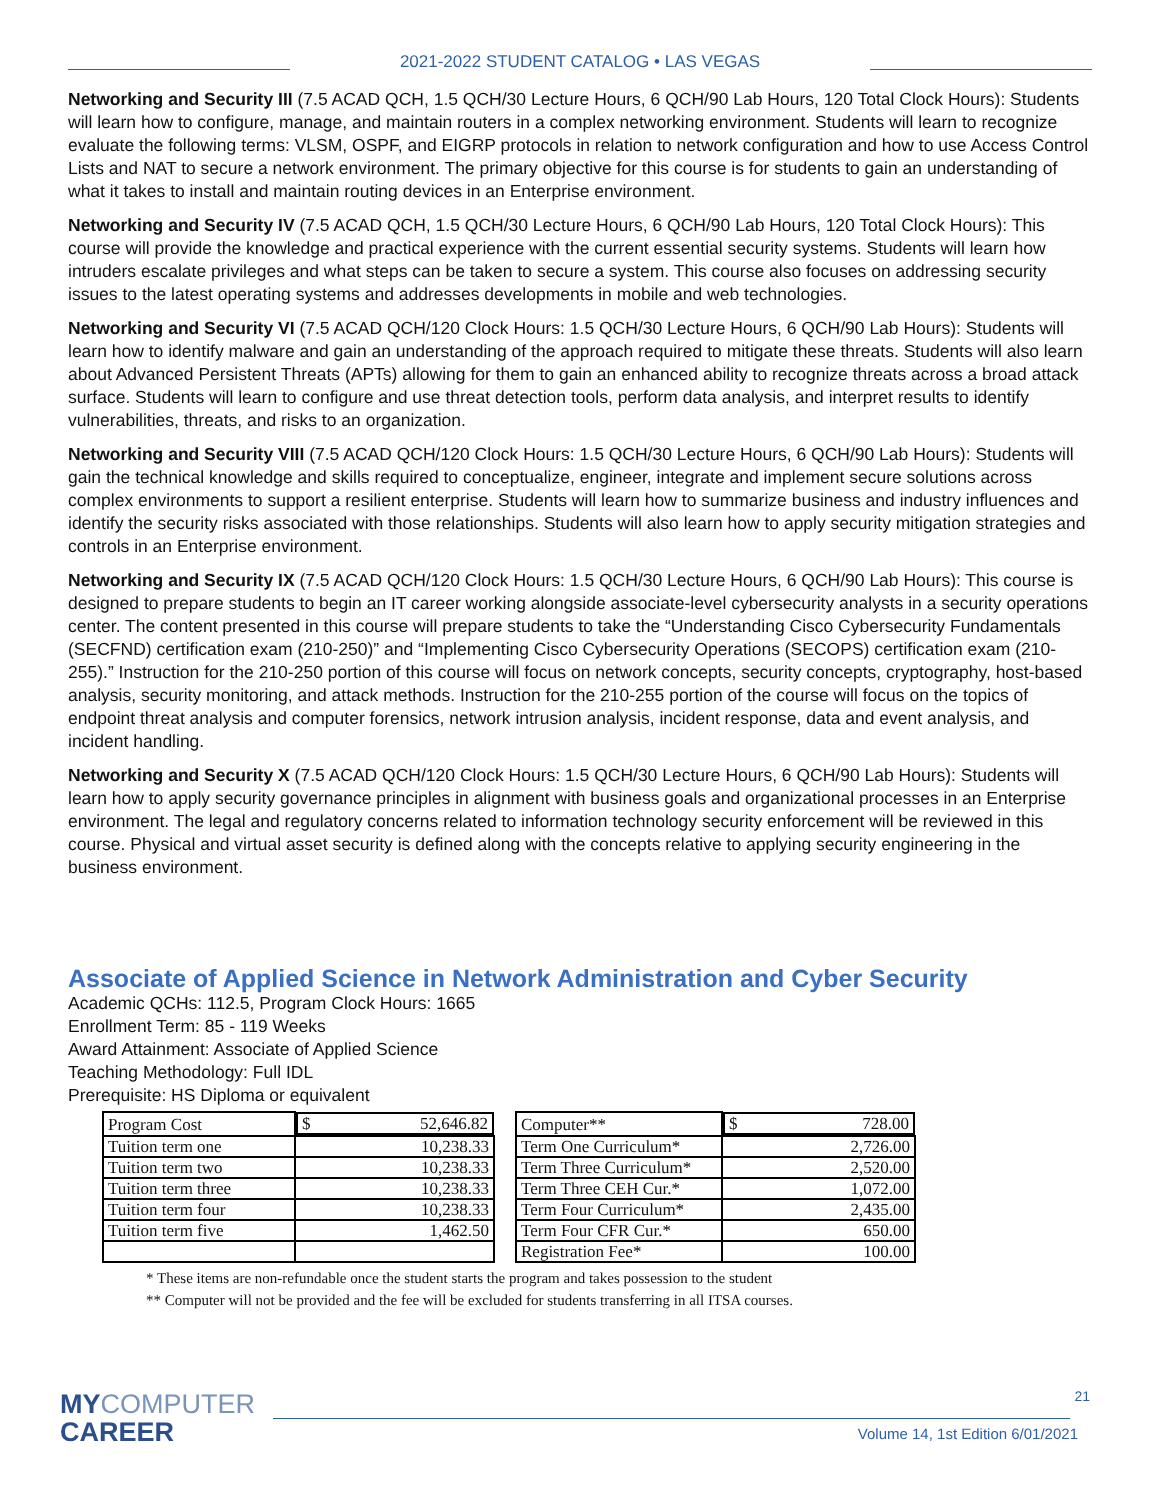2021-2022 STUDENT CATALOG • LAS VEGAS
Networking and Security III (7.5 ACAD QCH, 1.5 QCH/30 Lecture Hours, 6 QCH/90 Lab Hours, 120 Total Clock Hours): Students will learn how to configure, manage, and maintain routers in a complex networking environment. Students will learn to recognize evaluate the following terms: VLSM, OSPF, and EIGRP protocols in relation to network configuration and how to use Access Control Lists and NAT to secure a network environment. The primary objective for this course is for students to gain an understanding of what it takes to install and maintain routing devices in an Enterprise environment.
Networking and Security IV (7.5 ACAD QCH, 1.5 QCH/30 Lecture Hours, 6 QCH/90 Lab Hours, 120 Total Clock Hours): This course will provide the knowledge and practical experience with the current essential security systems. Students will learn how intruders escalate privileges and what steps can be taken to secure a system. This course also focuses on addressing security issues to the latest operating systems and addresses developments in mobile and web technologies.
Networking and Security VI (7.5 ACAD QCH/120 Clock Hours: 1.5 QCH/30 Lecture Hours, 6 QCH/90 Lab Hours): Students will learn how to identify malware and gain an understanding of the approach required to mitigate these threats. Students will also learn about Advanced Persistent Threats (APTs) allowing for them to gain an enhanced ability to recognize threats across a broad attack surface. Students will learn to configure and use threat detection tools, perform data analysis, and interpret results to identify vulnerabilities, threats, and risks to an organization.
Networking and Security VIII (7.5 ACAD QCH/120 Clock Hours: 1.5 QCH/30 Lecture Hours, 6 QCH/90 Lab Hours): Students will gain the technical knowledge and skills required to conceptualize, engineer, integrate and implement secure solutions across complex environments to support a resilient enterprise. Students will learn how to summarize business and industry influences and identify the security risks associated with those relationships. Students will also learn how to apply security mitigation strategies and controls in an Enterprise environment.
Networking and Security IX (7.5 ACAD QCH/120 Clock Hours: 1.5 QCH/30 Lecture Hours, 6 QCH/90 Lab Hours): This course is designed to prepare students to begin an IT career working alongside associate-level cybersecurity analysts in a security operations center. The content presented in this course will prepare students to take the “Understanding Cisco Cybersecurity Fundamentals (SECFND) certification exam (210-250)” and “Implementing Cisco Cybersecurity Operations (SECOPS) certification exam (210-255).” Instruction for the 210-250 portion of this course will focus on network concepts, security concepts, cryptography, host-based analysis, security monitoring, and attack methods. Instruction for the 210-255 portion of the course will focus on the topics of endpoint threat analysis and computer forensics, network intrusion analysis, incident response, data and event analysis, and incident handling.
Networking and Security X (7.5 ACAD QCH/120 Clock Hours: 1.5 QCH/30 Lecture Hours, 6 QCH/90 Lab Hours): Students will learn how to apply security governance principles in alignment with business goals and organizational processes in an Enterprise environment. The legal and regulatory concerns related to information technology security enforcement will be reviewed in this course. Physical and virtual asset security is defined along with the concepts relative to applying security engineering in the business environment.
Associate of Applied Science in Network Administration and Cyber Security
Academic QCHs: 112.5, Program Clock Hours: 1665
Enrollment Term: 85 - 119 Weeks
Award Attainment: Associate of Applied Science
Teaching Methodology: Full IDL
Prerequisite: HS Diploma or equivalent
| Program Cost | $ 52,646.82 |
| Tuition term one | 10,238.33 |
| Tuition term two | 10,238.33 |
| Tuition term three | 10,238.33 |
| Tuition term four | 10,238.33 |
| Tuition term five | 1,462.50 |
| Computer** | $ 728.00 |
| Term One Curriculum* | 2,726.00 |
| Term Three Curriculum* | 2,520.00 |
| Term Three CEH Cur.* | 1,072.00 |
| Term Four Curriculum* | 2,435.00 |
| Term Four CFR Cur.* | 650.00 |
| Registration Fee* | 100.00 |
* These items are non-refundable once the student starts the program and takes possession to the student
** Computer will not be provided and the fee will be excluded for students transferring in all ITSA courses.
MYCOMPUTER
CAREER
21
Volume 14, 1st Edition 6/01/2021